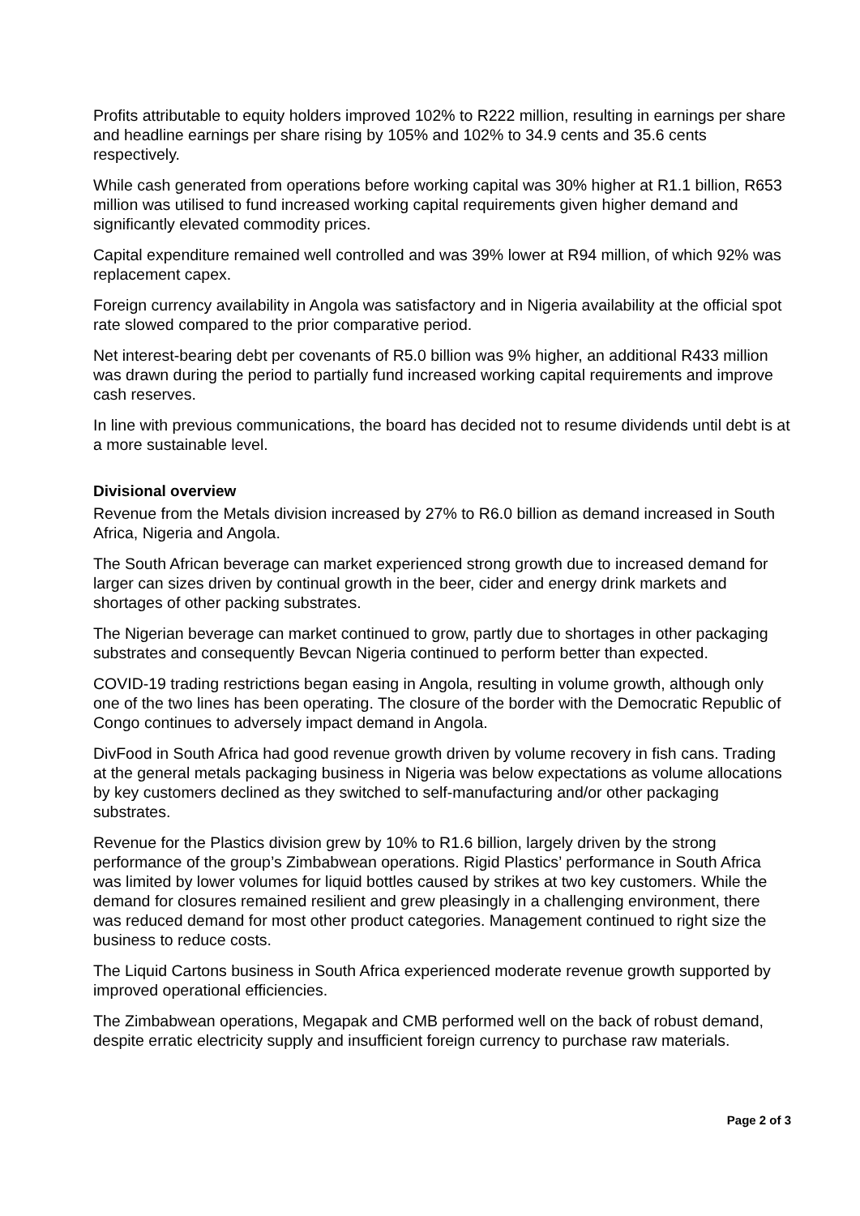Profits attributable to equity holders improved 102% to R222 million, resulting in earnings per share and headline earnings per share rising by 105% and 102% to 34.9 cents and 35.6 cents respectively.
While cash generated from operations before working capital was 30% higher at R1.1 billion, R653 million was utilised to fund increased working capital requirements given higher demand and significantly elevated commodity prices.
Capital expenditure remained well controlled and was 39% lower at R94 million, of which 92% was replacement capex.
Foreign currency availability in Angola was satisfactory and in Nigeria availability at the official spot rate slowed compared to the prior comparative period.
Net interest-bearing debt per covenants of R5.0 billion was 9% higher, an additional R433 million was drawn during the period to partially fund increased working capital requirements and improve cash reserves.
In line with previous communications, the board has decided not to resume dividends until debt is at a more sustainable level.
Divisional overview
Revenue from the Metals division increased by 27% to R6.0 billion as demand increased in South Africa, Nigeria and Angola.
The South African beverage can market experienced strong growth due to increased demand for larger can sizes driven by continual growth in the beer, cider and energy drink markets and shortages of other packing substrates.
The Nigerian beverage can market continued to grow, partly due to shortages in other packaging substrates and consequently Bevcan Nigeria continued to perform better than expected.
COVID-19 trading restrictions began easing in Angola, resulting in volume growth, although only one of the two lines has been operating. The closure of the border with the Democratic Republic of Congo continues to adversely impact demand in Angola.
DivFood in South Africa had good revenue growth driven by volume recovery in fish cans. Trading at the general metals packaging business in Nigeria was below expectations as volume allocations by key customers declined as they switched to self-manufacturing and/or other packaging substrates.
Revenue for the Plastics division grew by 10% to R1.6 billion, largely driven by the strong performance of the group’s Zimbabwean operations. Rigid Plastics’ performance in South Africa was limited by lower volumes for liquid bottles caused by strikes at two key customers. While the demand for closures remained resilient and grew pleasingly in a challenging environment, there was reduced demand for most other product categories. Management continued to right size the business to reduce costs.
The Liquid Cartons business in South Africa experienced moderate revenue growth supported by improved operational efficiencies.
The Zimbabwean operations, Megapak and CMB performed well on the back of robust demand, despite erratic electricity supply and insufficient foreign currency to purchase raw materials.
Page 2 of 3